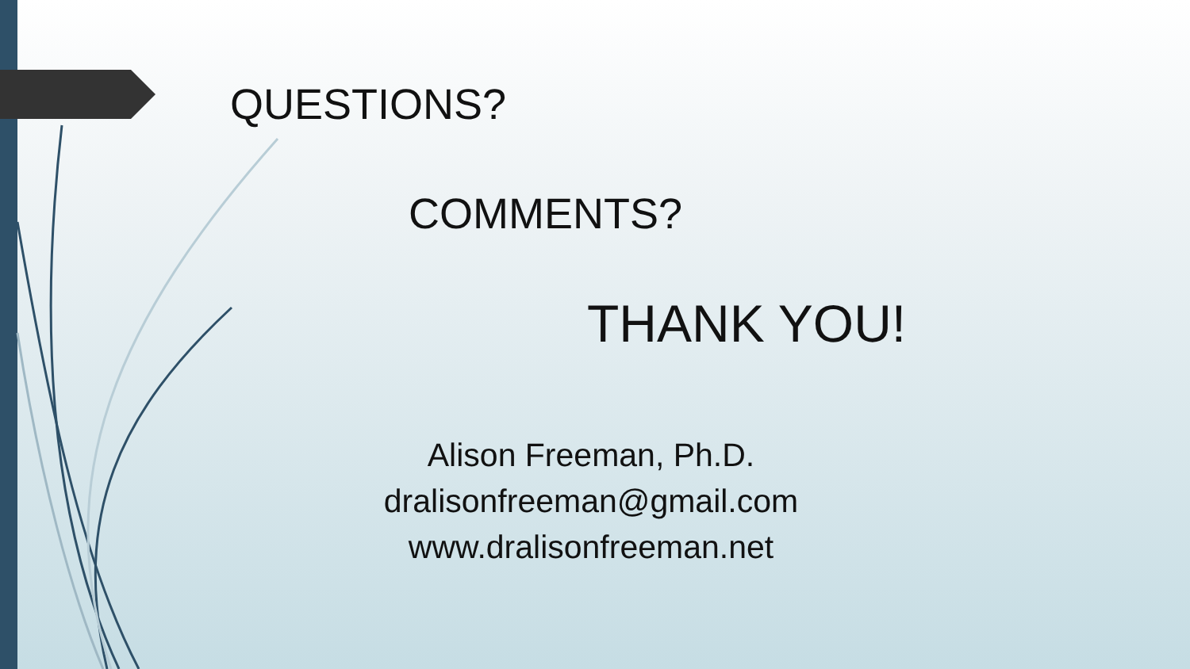QUESTIONS?
COMMENTS?
THANK YOU!
Alison Freeman, Ph.D.
dralisonfreeman@gmail.com
www.dralisonfreeman.net